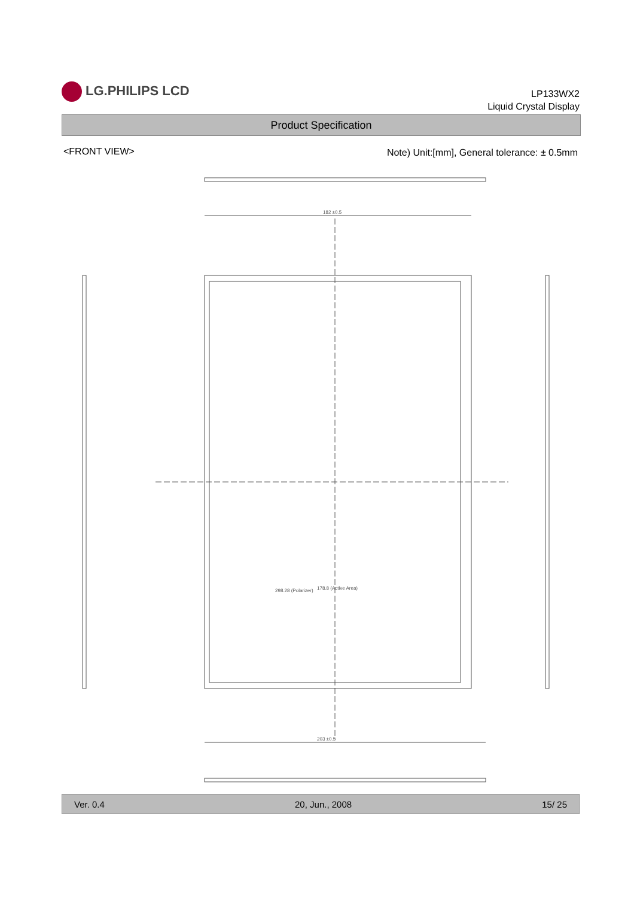LG.PHILIPS LCD
LP133WX2
Liquid Crystal Display
Product Specification
<FRONT VIEW>
Note) Unit:[mm], General tolerance: ± 0.5mm
182 ±0.5
298.28 (Polarizer)
178.8 (Active Area)
203 ±0.5
Ver. 0.4 20, Jun., 2008 15/ 25